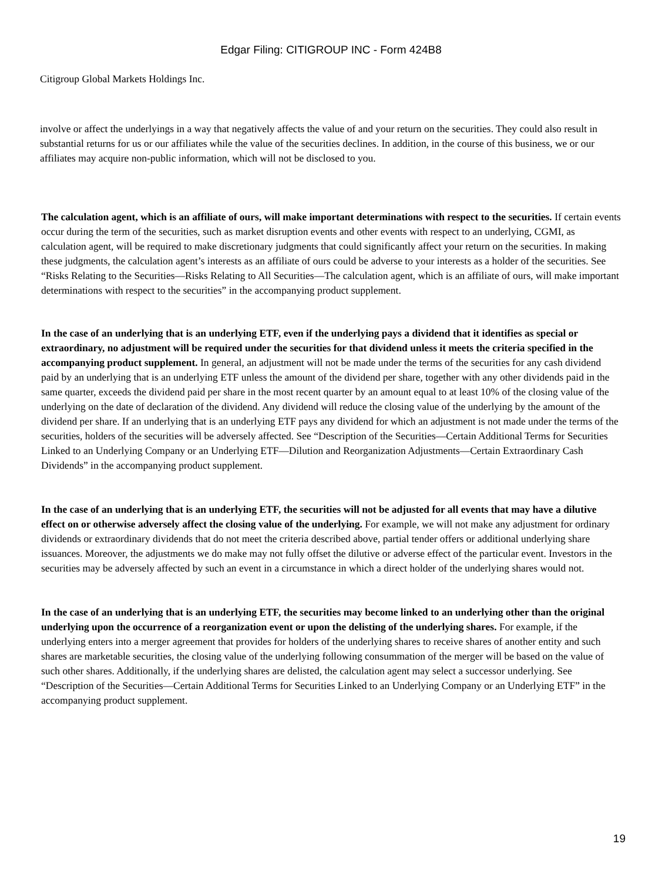Edgar Filing: CITIGROUP INC - Form 424B8
Citigroup Global Markets Holdings Inc.
involve or affect the underlyings in a way that negatively affects the value of and your return on the securities. They could also result in substantial returns for us or our affiliates while the value of the securities declines. In addition, in the course of this business, we or our affiliates may acquire non-public information, which will not be disclosed to you.
The calculation agent, which is an affiliate of ours, will make important determinations with respect to the securities. If certain events occur during the term of the securities, such as market disruption events and other events with respect to an underlying, CGMI, as calculation agent, will be required to make discretionary judgments that could significantly affect your return on the securities. In making these judgments, the calculation agent’s interests as an affiliate of ours could be adverse to your interests as a holder of the securities. See “Risks Relating to the Securities—Risks Relating to All Securities—The calculation agent, which is an affiliate of ours, will make important determinations with respect to the securities” in the accompanying product supplement.
In the case of an underlying that is an underlying ETF, even if the underlying pays a dividend that it identifies as special or extraordinary, no adjustment will be required under the securities for that dividend unless it meets the criteria specified in the accompanying product supplement. In general, an adjustment will not be made under the terms of the securities for any cash dividend paid by an underlying that is an underlying ETF unless the amount of the dividend per share, together with any other dividends paid in the same quarter, exceeds the dividend paid per share in the most recent quarter by an amount equal to at least 10% of the closing value of the underlying on the date of declaration of the dividend. Any dividend will reduce the closing value of the underlying by the amount of the dividend per share. If an underlying that is an underlying ETF pays any dividend for which an adjustment is not made under the terms of the securities, holders of the securities will be adversely affected. See “Description of the Securities—Certain Additional Terms for Securities Linked to an Underlying Company or an Underlying ETF—Dilution and Reorganization Adjustments—Certain Extraordinary Cash Dividends” in the accompanying product supplement.
In the case of an underlying that is an underlying ETF, the securities will not be adjusted for all events that may have a dilutive effect on or otherwise adversely affect the closing value of the underlying. For example, we will not make any adjustment for ordinary dividends or extraordinary dividends that do not meet the criteria described above, partial tender offers or additional underlying share issuances. Moreover, the adjustments we do make may not fully offset the dilutive or adverse effect of the particular event. Investors in the securities may be adversely affected by such an event in a circumstance in which a direct holder of the underlying shares would not.
In the case of an underlying that is an underlying ETF, the securities may become linked to an underlying other than the original underlying upon the occurrence of a reorganization event or upon the delisting of the underlying shares. For example, if the underlying enters into a merger agreement that provides for holders of the underlying shares to receive shares of another entity and such shares are marketable securities, the closing value of the underlying following consummation of the merger will be based on the value of such other shares. Additionally, if the underlying shares are delisted, the calculation agent may select a successor underlying. See “Description of the Securities—Certain Additional Terms for Securities Linked to an Underlying Company or an Underlying ETF” in the accompanying product supplement.
19